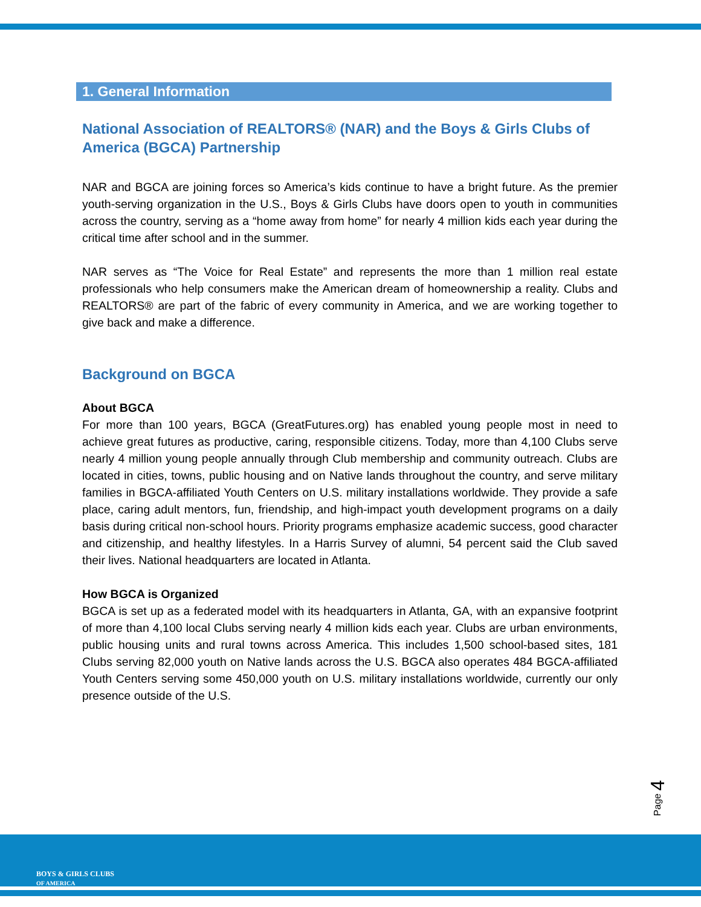1. General Information
National Association of REALTORS® (NAR) and the Boys & Girls Clubs of America (BGCA) Partnership
NAR and BGCA are joining forces so America’s kids continue to have a bright future. As the premier youth-serving organization in the U.S., Boys & Girls Clubs have doors open to youth in communities across the country, serving as a “home away from home” for nearly 4 million kids each year during the critical time after school and in the summer.
NAR serves as “The Voice for Real Estate” and represents the more than 1 million real estate professionals who help consumers make the American dream of homeownership a reality. Clubs and REALTORS® are part of the fabric of every community in America, and we are working together to give back and make a difference.
Background on BGCA
About BGCA
For more than 100 years, BGCA (GreatFutures.org) has enabled young people most in need to achieve great futures as productive, caring, responsible citizens. Today, more than 4,100 Clubs serve nearly 4 million young people annually through Club membership and community outreach. Clubs are located in cities, towns, public housing and on Native lands throughout the country, and serve military families in BGCA-affiliated Youth Centers on U.S. military installations worldwide. They provide a safe place, caring adult mentors, fun, friendship, and high-impact youth development programs on a daily basis during critical non-school hours. Priority programs emphasize academic success, good character and citizenship, and healthy lifestyles. In a Harris Survey of alumni, 54 percent said the Club saved their lives. National headquarters are located in Atlanta.
How BGCA is Organized
BGCA is set up as a federated model with its headquarters in Atlanta, GA, with an expansive footprint of more than 4,100 local Clubs serving nearly 4 million kids each year. Clubs are urban environments, public housing units and rural towns across America. This includes 1,500 school-based sites, 181 Clubs serving 82,000 youth on Native lands across the U.S. BGCA also operates 484 BGCA-affiliated Youth Centers serving some 450,000 youth on U.S. military installations worldwide, currently our only presence outside of the U.S.
Page 4
BOYS & GIRLS CLUBS
OF AMERICA